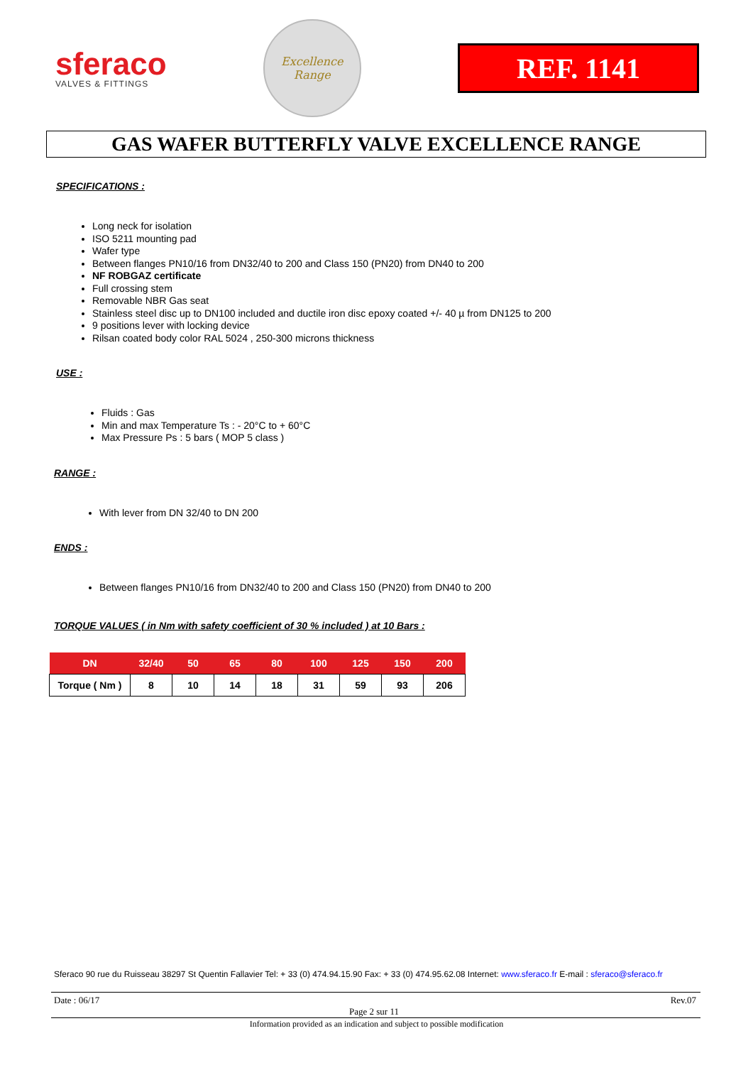sferaco
VALVES & FITTINGS
Excellence
Range
REF. 1141
GAS WAFER BUTTERFLY VALVE EXCELLENCE RANGE
SPECIFICATIONS :
Long neck for isolation
ISO 5211 mounting pad
Wafer type
Between flanges PN10/16 from DN32/40 to 200 and Class 150 (PN20) from DN40 to 200
NF ROBGAZ certificate
Full crossing stem
Removable NBR Gas seat
Stainless steel disc up to DN100 included and ductile iron disc epoxy coated +/- 40 µ from DN125 to 200
9 positions lever with locking device
Rilsan coated body color RAL 5024 , 250-300 microns thickness
USE :
Fluids : Gas
Min and max Temperature Ts : - 20°C to + 60°C
Max Pressure Ps : 5 bars ( MOP 5 class )
RANGE :
With lever from DN 32/40 to DN 200
ENDS :
Between flanges PN10/16 from DN32/40 to 200 and Class 150 (PN20) from DN40 to 200
TORQUE VALUES ( in Nm with safety coefficient of 30 % included ) at 10 Bars :
| DN | 32/40 | 50 | 65 | 80 | 100 | 125 | 150 | 200 |
| --- | --- | --- | --- | --- | --- | --- | --- | --- |
| Torque ( Nm ) | 8 | 10 | 14 | 18 | 31 | 59 | 93 | 206 |
Sferaco 90 rue du Ruisseau 38297 St Quentin Fallavier Tel: + 33 (0) 474.94.15.90 Fax: + 33 (0) 474.95.62.08 Internet: www.sferaco.fr E-mail : sferaco@sferaco.fr
Date : 06/17
Page 2 sur 11
Rev.07
Information provided as an indication and subject to possible modification